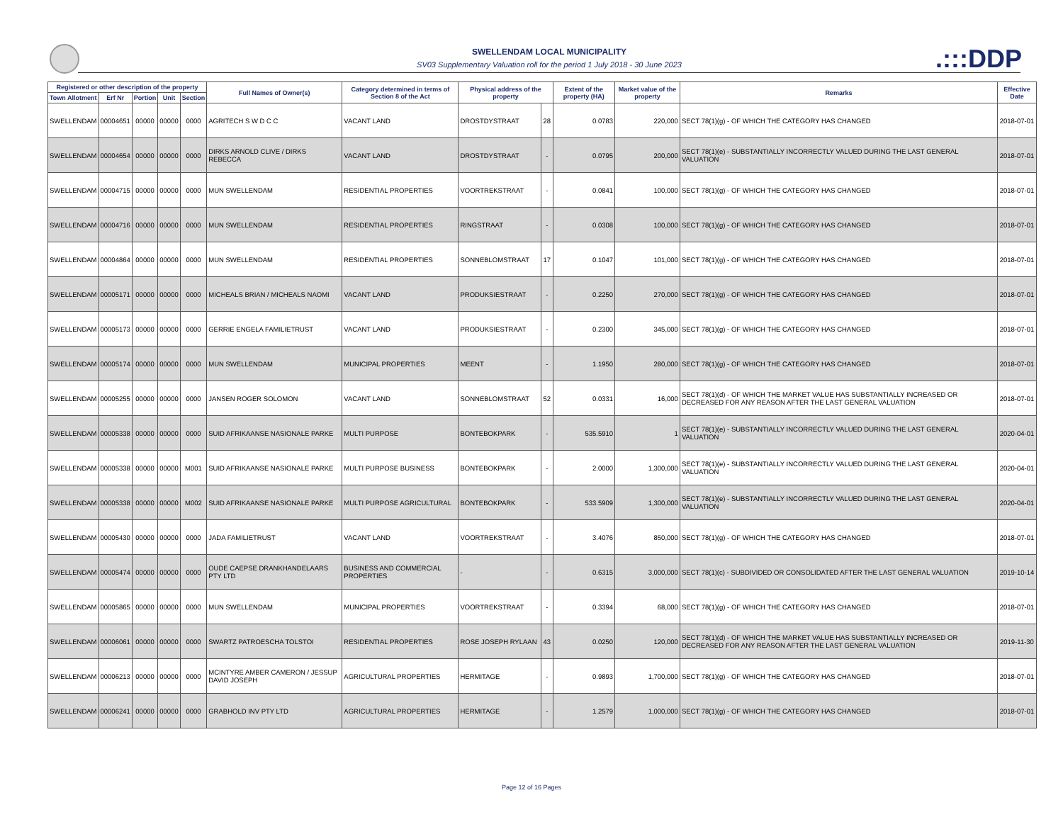.:::DDP
SWELLENDAM LOCAL MUNICIPALITY
SV03 Supplementary Valuation roll for the period 1 July 2018 - 30 June 2023
| Registered or other description of the property | | | | | Full Names of Owner(s) | Category determined in terms of Section 8 of the Act | Physical address of the property | | Extent of the property (HA) | Market value of the property | Remarks | Effective Date |
| --- | --- | --- | --- | --- | --- | --- | --- | --- | --- | --- | --- | --- |
| Town Allotment | Erf Nr | Portion | Unit | Section | | | | | | | | |
| SWELLENDAM | 00004651 | 00000 | 00000 | 0000 | AGRITECH S W D C C | VACANT LAND | DROSTDYSTRAAT | 28 | 0.0783 | 220,000 | SECT 78(1)(g) - OF WHICH THE CATEGORY HAS CHANGED | 2018-07-01 |
| SWELLENDAM | 00004654 | 00000 | 00000 | 0000 | DIRKS ARNOLD CLIVE / DIRKS REBECCA | VACANT LAND | DROSTDYSTRAAT | - | 0.0795 | 200,000 | SECT 78(1)(e) - SUBSTANTIALLY INCORRECTLY VALUED DURING THE LAST GENERAL VALUATION | 2018-07-01 |
| SWELLENDAM | 00004715 | 00000 | 00000 | 0000 | MUN SWELLENDAM | RESIDENTIAL PROPERTIES | VOORTREKSTRAAT | - | 0.0841 | 100,000 | SECT 78(1)(g) - OF WHICH THE CATEGORY HAS CHANGED | 2018-07-01 |
| SWELLENDAM | 00004716 | 00000 | 00000 | 0000 | MUN SWELLENDAM | RESIDENTIAL PROPERTIES | RINGSTRAAT | - | 0.0308 | 100,000 | SECT 78(1)(g) - OF WHICH THE CATEGORY HAS CHANGED | 2018-07-01 |
| SWELLENDAM | 00004864 | 00000 | 00000 | 0000 | MUN SWELLENDAM | RESIDENTIAL PROPERTIES | SONNEBLOMSTRAAT | 17 | 0.1047 | 101,000 | SECT 78(1)(g) - OF WHICH THE CATEGORY HAS CHANGED | 2018-07-01 |
| SWELLENDAM | 00005171 | 00000 | 00000 | 0000 | MICHEALS BRIAN / MICHEALS NAOMI | VACANT LAND | PRODUKSIESTRAAT | - | 0.2250 | 270,000 | SECT 78(1)(g) - OF WHICH THE CATEGORY HAS CHANGED | 2018-07-01 |
| SWELLENDAM | 00005173 | 00000 | 00000 | 0000 | GERRIE ENGELA FAMILIETRUST | VACANT LAND | PRODUKSIESTRAAT | - | 0.2300 | 345,000 | SECT 78(1)(g) - OF WHICH THE CATEGORY HAS CHANGED | 2018-07-01 |
| SWELLENDAM | 00005174 | 00000 | 00000 | 0000 | MUN SWELLENDAM | MUNICIPAL PROPERTIES | MEENT | - | 1.1950 | 280,000 | SECT 78(1)(g) - OF WHICH THE CATEGORY HAS CHANGED | 2018-07-01 |
| SWELLENDAM | 00005255 | 00000 | 00000 | 0000 | JANSEN ROGER SOLOMON | VACANT LAND | SONNEBLOMSTRAAT | 52 | 0.0331 | 16,000 | SECT 78(1)(d) - OF WHICH THE MARKET VALUE HAS SUBSTANTIALLY INCREASED OR DECREASED FOR ANY REASON AFTER THE LAST GENERAL VALUATION | 2018-07-01 |
| SWELLENDAM | 00005338 | 00000 | 00000 | 0000 | SUID AFRIKAANSE NASIONALE PARKE | MULTI PURPOSE | BONTEBOKPARK | - | 535.5910 | 1 | SECT 78(1)(e) - SUBSTANTIALLY INCORRECTLY VALUED DURING THE LAST GENERAL VALUATION | 2020-04-01 |
| SWELLENDAM | 00005338 | 00000 | 00000 | M001 | SUID AFRIKAANSE NASIONALE PARKE | MULTI PURPOSE BUSINESS | BONTEBOKPARK | - | 2.0000 | 1,300,000 | SECT 78(1)(e) - SUBSTANTIALLY INCORRECTLY VALUED DURING THE LAST GENERAL VALUATION | 2020-04-01 |
| SWELLENDAM | 00005338 | 00000 | 00000 | M002 | SUID AFRIKAANSE NASIONALE PARKE | MULTI PURPOSE AGRICULTURAL | BONTEBOKPARK | - | 533.5909 | 1,300,000 | SECT 78(1)(e) - SUBSTANTIALLY INCORRECTLY VALUED DURING THE LAST GENERAL VALUATION | 2020-04-01 |
| SWELLENDAM | 00005430 | 00000 | 00000 | 0000 | JADA FAMILIETRUST | VACANT LAND | VOORTREKSTRAAT | - | 3.4076 | 850,000 | SECT 78(1)(g) - OF WHICH THE CATEGORY HAS CHANGED | 2018-07-01 |
| SWELLENDAM | 00005474 | 00000 | 00000 | 0000 | OUDE CAEPSE DRANKHANDELAARS PTY LTD | BUSINESS AND COMMERCIAL PROPERTIES | - | - | 0.6315 | 3,000,000 | SECT 78(1)(c) - SUBDIVIDED OR CONSOLIDATED AFTER THE LAST GENERAL VALUATION | 2019-10-14 |
| SWELLENDAM | 00005865 | 00000 | 00000 | 0000 | MUN SWELLENDAM | MUNICIPAL PROPERTIES | VOORTREKSTRAAT | - | 0.3394 | 68,000 | SECT 78(1)(g) - OF WHICH THE CATEGORY HAS CHANGED | 2018-07-01 |
| SWELLENDAM | 00006061 | 00000 | 00000 | 0000 | SWARTZ PATROESCHA TOLSTOI | RESIDENTIAL PROPERTIES | ROSE JOSEPH RYLAAN | 43 | 0.0250 | 120,000 | SECT 78(1)(d) - OF WHICH THE MARKET VALUE HAS SUBSTANTIALLY INCREASED OR DECREASED FOR ANY REASON AFTER THE LAST GENERAL VALUATION | 2019-11-30 |
| SWELLENDAM | 00006213 | 00000 | 00000 | 0000 | MCINTYRE AMBER CAMERON / JESSUP DAVID JOSEPH | AGRICULTURAL PROPERTIES | HERMITAGE | - | 0.9893 | 1,700,000 | SECT 78(1)(g) - OF WHICH THE CATEGORY HAS CHANGED | 2018-07-01 |
| SWELLENDAM | 00006241 | 00000 | 00000 | 0000 | GRABHOLD INV PTY LTD | AGRICULTURAL PROPERTIES | HERMITAGE | - | 1.2579 | 1,000,000 | SECT 78(1)(g) - OF WHICH THE CATEGORY HAS CHANGED | 2018-07-01 |
Page 12 of 16 Pages